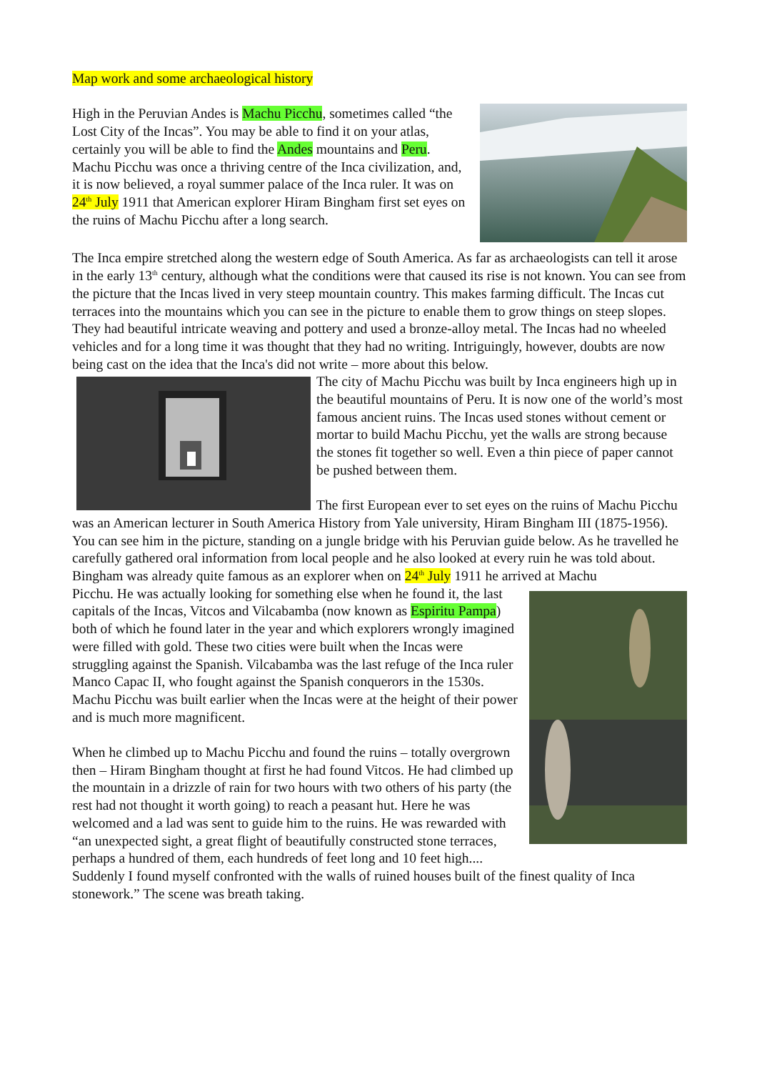Map work and some archaeological history
High in the Peruvian Andes is Machu Picchu, sometimes called “the Lost City of the Incas”. You may be able to find it on your atlas, certainly you will be able to find the Andes mountains and Peru. Machu Picchu was once a thriving centre of the Inca civilization, and, it is now believed, a royal summer palace of the Inca ruler. It was on 24<sup>th</sup> July 1911 that American explorer Hiram Bingham first set eyes on the ruins of Machu Picchu after a long search.
The Inca empire stretched along the western edge of South America. As far as archaeologists can tell it arose in the early 13<sup>th</sup> century, although what the conditions were that caused its rise is not known. You can see from the picture that the Incas lived in very steep mountain country. This makes farming difficult. The Incas cut terraces into the mountains which you can see in the picture to enable them to grow things on steep slopes. They had beautiful intricate weaving and pottery and used a bronze-alloy metal. The Incas had no wheeled vehicles and for a long time it was thought that they had no writing. Intriguingly, however, doubts are now being cast on the idea that the Inca's did not write – more about this below.
The city of Machu Picchu was built by Inca engineers high up in the beautiful mountains of Peru. It is now one of the world’s most famous ancient ruins. The Incas used stones without cement or mortar to build Machu Picchu, yet the walls are strong because the stones fit together so well. Even a thin piece of paper cannot be pushed between them.
The first European ever to set eyes on the ruins of Machu Picchu was an American lecturer in South America History from Yale university, Hiram Bingham III (1875-1956). You can see him in the picture, standing on a jungle bridge with his Peruvian guide below. As he travelled he carefully gathered oral information from local people and he also looked at every ruin he was told about. Bingham was already quite famous as an explorer when on 24<sup>th</sup> July 1911 he arrived at Machu
Picchu. He was actually looking for something else when he found it, the last capitals of the Incas, Vitcos and Vilcabamba (now known as Espiritu Pampa) both of which he found later in the year and which explorers wrongly imagined were filled with gold. These two cities were built when the Incas were struggling against the Spanish. Vilcabamba was the last refuge of the Inca ruler Manco Capac II, who fought against the Spanish conquerors in the 1530s. Machu Picchu was built earlier when the Incas were at the height of their power and is much more magnificent.
When he climbed up to Machu Picchu and found the ruins – totally overgrown then – Hiram Bingham thought at first he had found Vitcos. He had climbed up the mountain in a drizzle of rain for two hours with two others of his party (the rest had not thought it worth going) to reach a peasant hut. Here he was welcomed and a lad was sent to guide him to the ruins. He was rewarded with “an unexpected sight, a great flight of beautifully constructed stone terraces, perhaps a hundred of them, each hundreds of feet long and 10 feet high.... Suddenly I found myself confronted with the walls of ruined houses built of the finest quality of Inca stonework.” The scene was breath taking.